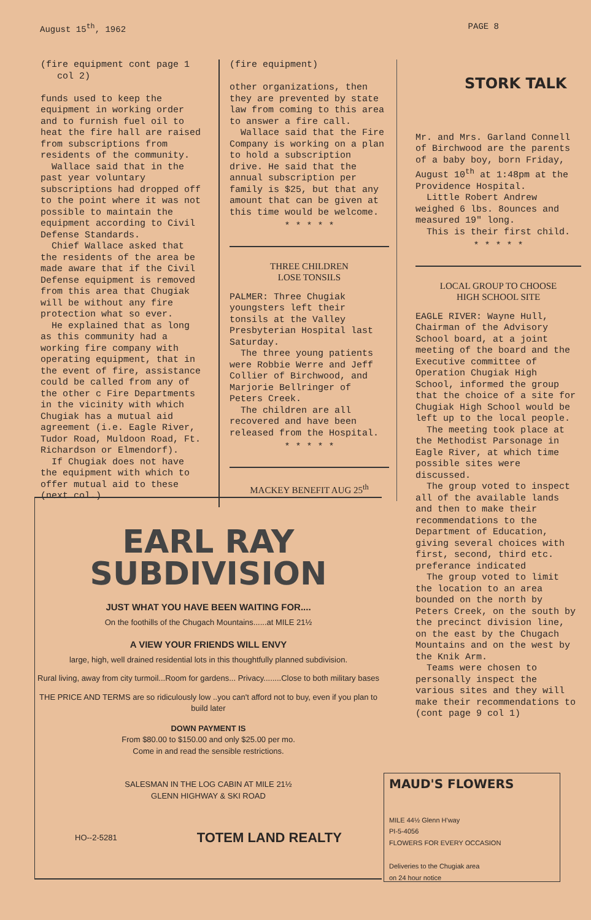August 15<sup>th</sup>, 1962 PAGE 8
(fire equipment cont page 1
col 2)
funds used to keep the equipment in working order and to furnish fuel oil to heat the fire hall are raised from subscriptions from residents of the community.
Wallace said that in the past year voluntary subscriptions had dropped off to the point where it was not possible to maintain the equipment according to Civil Defense Standards.
Chief Wallace asked that the residents of the area be made aware that if the Civil Defense equipment is removed from this area that Chugiak will be without any fire protection what so ever.
He explained that as long as this community had a working fire company with operating equipment, that in the event of fire, assistance could be called from any of the other c Fire Departments in the vicinity with which Chugiak has a mutual aid agreement (i.e. Eagle River, Tudor Road, Muldoon Road, Ft. Richardson or Elmendorf).
If Chugiak does not have the equipment with which to offer mutual aid to these (next col.)
(fire equipment)
other organizations, then they are prevented by state law from coming to this area to answer a fire call.
Wallace said that the Fire Company is working on a plan to hold a subscription drive. He said that the annual subscription per family is $25, but that any amount that can be given at this time would be welcome.
* * * * *
THREE CHILDREN
LOSE TONSILS
PALMER: Three Chugiak youngsters left their tonsils at the Valley Presbyterian Hospital last Saturday.
The three young patients were Robbie Werre and Jeff Collier of Birchwood, and Marjorie Bellringer of Peters Creek.
The children are all recovered and have been released from the Hospital.
* * * * *
MACKEY BENEFIT AUG 25<sup>th</sup>
STORK TALK
Mr. and Mrs. Garland Connell of Birchwood are the parents of a baby boy, born Friday, August 10<sup>th</sup> at 1:48pm at the Providence Hospital.
Little Robert Andrew weighed 6 lbs. 8ounces and measured 19" long.
This is their first child.
* * * * *
LOCAL GROUP TO CHOOSE
HIGH SCHOOL SITE
EAGLE RIVER: Wayne Hull, Chairman of the Advisory School board, at a joint meeting of the board and the Executive committee of Operation Chugiak High School, informed the group that the choice of a site for Chugiak High School would be left up to the local people.
The meeting took place at the Methodist Parsonage in Eagle River, at which time possible sites were discussed.
The group voted to inspect all of the available lands and then to make their recommendations to the Department of Education, giving several choices with first, second, third etc. preferance indicated
The group voted to limit the location to an area bounded on the north by Peters Creek, on the south by the precinct division line, on the east by the Chugach Mountains and on the west by the Knik Arm.
Teams were chosen to personally inspect the various sites and they will make their recommendations to (cont page 9 col 1)
EARL RAY
SUBDIVISION
JUST WHAT YOU HAVE BEEN WAITING FOR....
On the foothills of the Chugach Mountains......at MILE 21½
A VIEW YOUR FRIENDS WILL ENVY
large, high, well drained residential lots in this thoughtfully planned subdivision.
Rural living, away from city turmoil...Room for gardens... Privacy........Close to both military bases
THE PRICE AND TERMS are so ridiculously low ..you can't afford not to buy, even if you plan to build later
DOWN PAYMENT IS
From $80.00 to $150.00 and only $25.00 per mo.
Come in and read the sensible restrictions.
SALESMAN IN THE LOG CABIN AT MILE 21½
GLENN HIGHWAY & SKI ROAD
HO--2-5281 TOTEM LAND REALTY
MAUD'S FLOWERS
MILE 44½ Glenn H'way
PI-5-4056
FLOWERS FOR EVERY OCCASION
Deliveries to the Chugiak area
on 24 hour notice